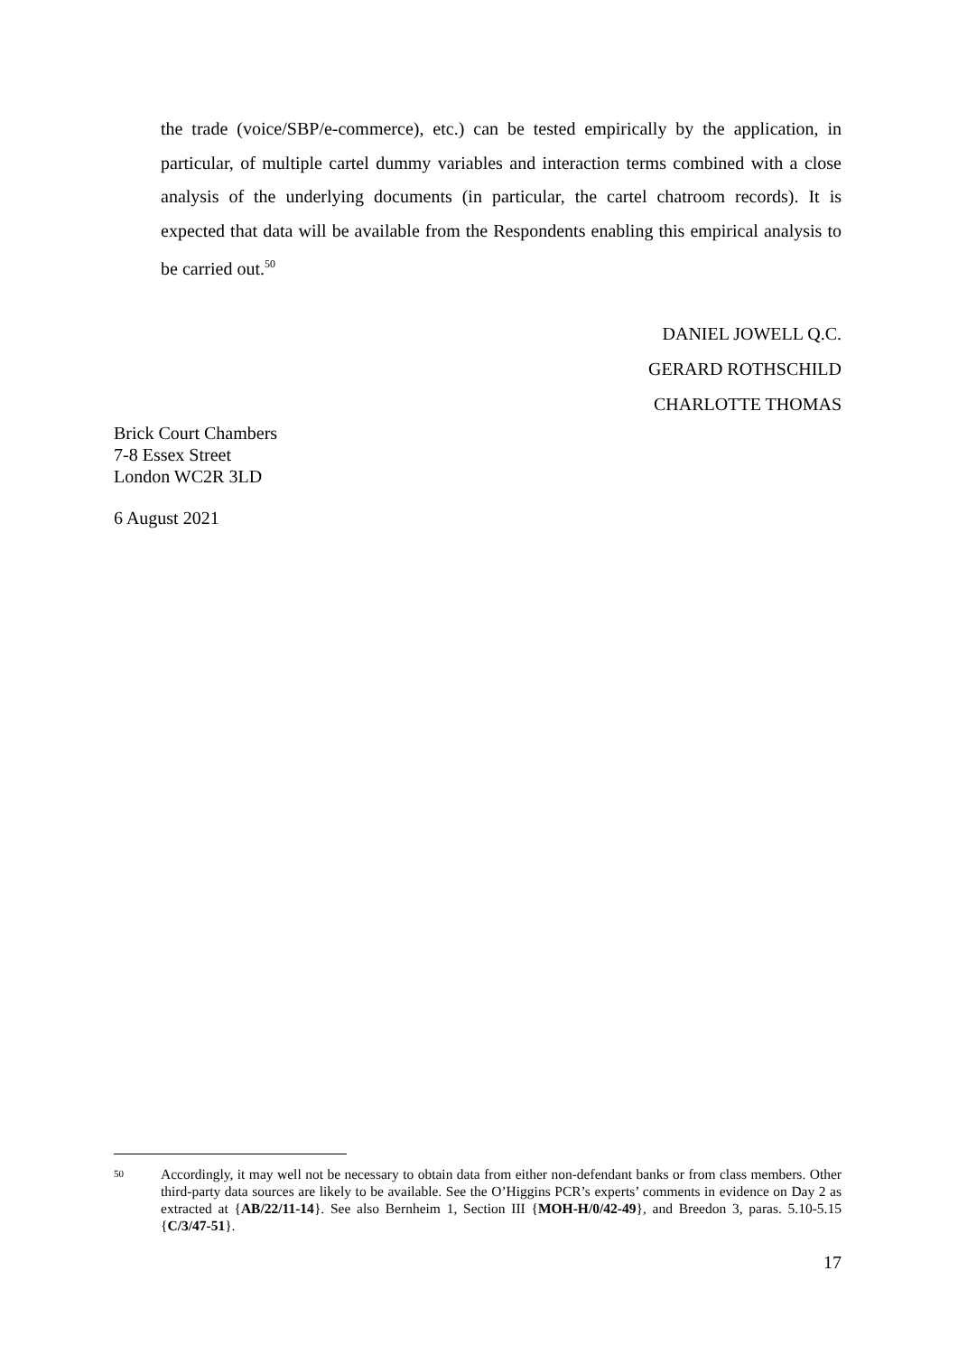the trade (voice/SBP/e-commerce), etc.) can be tested empirically by the application, in particular, of multiple cartel dummy variables and interaction terms combined with a close analysis of the underlying documents (in particular, the cartel chatroom records). It is expected that data will be available from the Respondents enabling this empirical analysis to be carried out.<sup>50</sup>
DANIEL JOWELL Q.C.
GERARD ROTHSCHILD
CHARLOTTE THOMAS
Brick Court Chambers
7-8 Essex Street
London WC2R 3LD
6 August 2021
50 Accordingly, it may well not be necessary to obtain data from either non-defendant banks or from class members. Other third-party data sources are likely to be available. See the O’Higgins PCR’s experts’ comments in evidence on Day 2 as extracted at {AB/22/11-14}. See also Bernheim 1, Section III {MOH-H/0/42-49}, and Breedon 3, paras. 5.10-5.15 {C/3/47-51}.
17